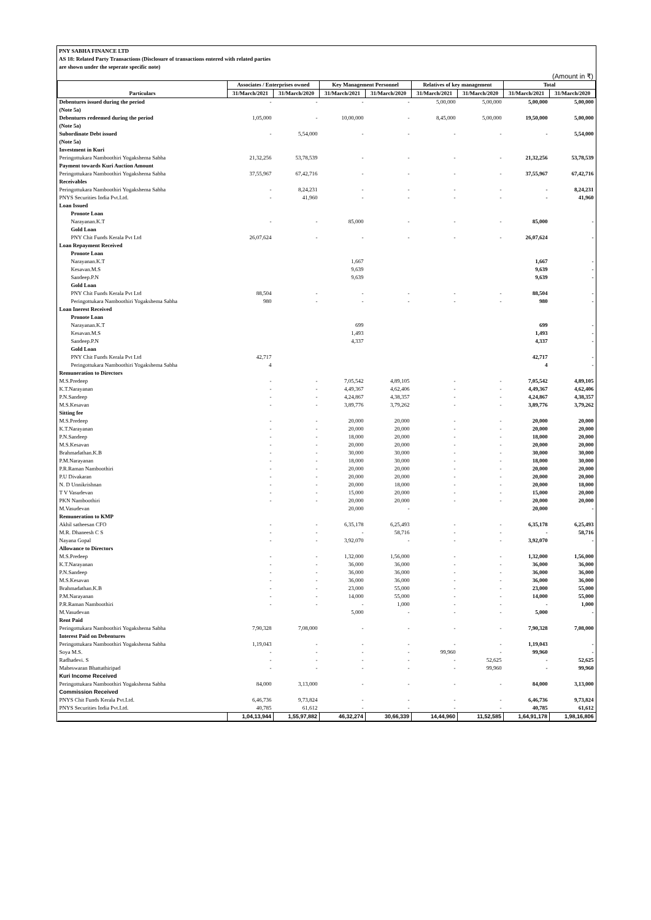PNY SABHA FINANCE LTD
AS 18: Related Party Transactions (Disclosure of transactions entered with related parties
are shown under the seperate specific note)
(Amount in ₹)
| Particulars | Associates / Enterprises owned | | Key Management Personnel | | Relatives of key management | | Total | |
| --- | --- | --- | --- | --- | --- | --- | --- | --- |
| | 31/March/2021 | 31/March/2020 | 31/March/2021 | 31/March/2020 | 31/March/2021 | 31/March/2020 | 31/March/2021 | 31/March/2020 |
| Debentures issued during the period | - | - | - | - | 5,00,000 | 5,00,000 | 5,00,000 | 5,00,000 |
| (Note 5a) | | | | | | | | |
| Debentures redeemed during the period | 1,05,000 | - | 10,00,000 | - | 8,45,000 | 5,00,000 | 19,50,000 | 5,00,000 |
| (Note 5a) | | | | | | | | |
| Subordinate Debt issued | - | 5,54,000 | - | - | - | - | - | 5,54,000 |
| (Note 5a) | | | | | | | | |
| Investment in Kuri | | | | | | | | |
| Peringottukara Namboothiri Yogakshema Sabha | 21,32,256 | 53,78,539 | - | - | - | - | 21,32,256 | 53,78,539 |
| Payment towards Kuri Auction Amount | | | | | | | | |
| Peringottukara Namboothiri Yogakshema Sabha | 37,55,967 | 67,42,716 | - | - | - | - | 37,55,967 | 67,42,716 |
| Receivables | | | | | | | | |
| Peringottukara Namboothiri Yogakshema Sabha | - | 8,24,231 | - | - | - | - | - | 8,24,231 |
| PNYS Securities India Pvt.Ltd. | - | 41,960 | - | - | - | - | - | 41,960 |
| Loan Issued | | | | | | | | |
| Pronote Loan | | | | | | | | |
| Narayanan.K.T | - | - | 85,000 | - | - | - | 85,000 | - |
| Gold Loan | | | | | | | | |
| PNY Chit Funds Kerala Pvt Ltd | 26,07,624 | - | - | - | - | - | 26,07,624 | - |
| Loan Repayment Received | | | | | | | | |
| Pronote Loan | | | | | | | | |
| Narayanan.K.T | | | 1,667 | | | | 1,667 | - |
| Kesavan.M.S | | | 9,639 | | | | 9,639 | - |
| Sandeep.P.N | | | 9,639 | | | | 9,639 | - |
| Gold Loan | | | | | | | | |
| PNY Chit Funds Kerala Pvt Ltd | 88,504 | - | - | - | - | - | 88,504 | - |
| Peringottukara Namboothiri Yogakshema Sabha | 980 | - | - | - | - | - | 980 | - |
| Loan Inerest Received | | | | | | | | |
| Pronote Loan | | | | | | | | |
| Narayanan.K.T | | | 699 | | | | 699 | - |
| Kesavan.M.S | | | 1,493 | | | | 1,493 | - |
| Sandeep.P.N | | | 4,337 | | | | 4,337 | - |
| Gold Loan | | | | | | | | |
| PNY Chit Funds Kerala Pvt Ltd | 42,717 | | | | | | 42,717 | - |
| Peringottukara Namboothiri Yogakshema Sabha | 4 | | | | | | 4 | - |
| Remuneration to Directors | | | | | | | | |
| M.S.Predeep | - | - | 7,05,542 | 4,89,105 | - | - | 7,05,542 | 4,89,105 |
| K.T.Narayanan | - | - | 4,49,367 | 4,62,406 | - | - | 4,49,367 | 4,62,406 |
| P.N.Sandeep | - | - | 4,24,867 | 4,38,357 | - | - | 4,24,867 | 4,38,357 |
| M.S.Kesavan | - | - | 3,89,776 | 3,79,262 | - | - | 3,89,776 | 3,79,262 |
| Sitting fee | | | | | | | | |
| M.S.Predeep | - | - | 20,000 | 20,000 | - | - | 20,000 | 20,000 |
| K.T.Narayanan | - | - | 20,000 | 20,000 | - | - | 20,000 | 20,000 |
| P.N.Sandeep | - | - | 18,000 | 20,000 | - | - | 18,000 | 20,000 |
| M.S.Kesavan | - | - | 20,000 | 20,000 | - | - | 20,000 | 20,000 |
| Brahmadathan.K.B | - | - | 30,000 | 30,000 | - | - | 30,000 | 30,000 |
| P.M.Narayanan | - | - | 18,000 | 30,000 | - | - | 18,000 | 30,000 |
| P.R.Raman Namboothiri | - | - | 20,000 | 20,000 | - | - | 20,000 | 20,000 |
| P.U Divakaran | - | - | 20,000 | 20,000 | - | - | 20,000 | 20,000 |
| N. D Unnikrishnan | - | - | 20,000 | 18,000 | - | - | 20,000 | 18,000 |
| T V Vasudevan | - | - | 15,000 | 20,000 | - | - | 15,000 | 20,000 |
| PKN Namboothiri | - | - | 20,000 | 20,000 | - | - | 20,000 | 20,000 |
| M.Vasudevan | | | 20,000 | - | | | 20,000 | - |
| Remuneration to KMP | | | | | | | | |
| Akhil satheesan CFO | - | - | 6,35,178 | 6,25,493 | - | - | 6,35,178 | 6,25,493 |
| M.R. Dhaneesh C S | - | - | - | 58,716 | - | - | - | 58,716 |
| Nayana Gopal | - | - | 3,92,070 | - | - | - | 3,92,070 | - |
| Allowance to Directors | | | | | | | | |
| M.S.Predeep | - | - | 1,32,000 | 1,56,000 | - | - | 1,32,000 | 1,56,000 |
| K.T.Narayanan | - | - | 36,000 | 36,000 | - | - | 36,000 | 36,000 |
| P.N.Sandeep | - | - | 36,000 | 36,000 | - | - | 36,000 | 36,000 |
| M.S.Kesavan | - | - | 36,000 | 36,000 | - | - | 36,000 | 36,000 |
| Brahmadathan.K.B | - | - | 23,000 | 55,000 | - | - | 23,000 | 55,000 |
| P.M.Narayanan | - | - | 14,000 | 55,000 | - | - | 14,000 | 55,000 |
| P.R.Raman Namboothiri | - | - | - | 1,000 | - | - | - | 1,000 |
| M.Vasudevan | | | 5,000 | - | - | - | 5,000 | - |
| Rent Paid | | | | | | | | |
| Peringottukara Namboothiri Yogakshema Sabha | 7,90,328 | 7,08,000 | - | - | - | - | 7,90,328 | 7,08,000 |
| Interest Paid on Debentures | | | | | | | | |
| Peringottukara Namboothiri Yogakshema Sabha | 1,19,043 | - | - | - | - | - | 1,19,043 | - |
| Soya M.S. | - | - | - | - | 99,960 | - | 99,960 | - |
| Radhadevi. S | - | - | - | - | - | 52,625 | - | 52,625 |
| Maheswaran Bhattathiripad | - | - | - | - | - | 99,960 | - | 99,960 |
| Kuri Income Received | | | | | | | | |
| Peringottukara Namboothiri Yogakshema Sabha | 84,000 | 3,13,000 | - | - | - | - | 84,000 | 3,13,000 |
| Commission Received | | | | | | | | |
| PNYS Chit Funds Kerala Pvt.Ltd. | 6,46,736 | 9,73,824 | - | - | - | - | 6,46,736 | 9,73,824 |
| PNYS Securities India Pvt.Ltd. | 40,785 | 61,612 | - | - | - | - | 40,785 | 61,612 |
| | 1,04,13,944 | 1,55,97,882 | 46,32,274 | 30,66,339 | 14,44,960 | 11,52,585 | 1,64,91,178 | 1,98,16,806 |